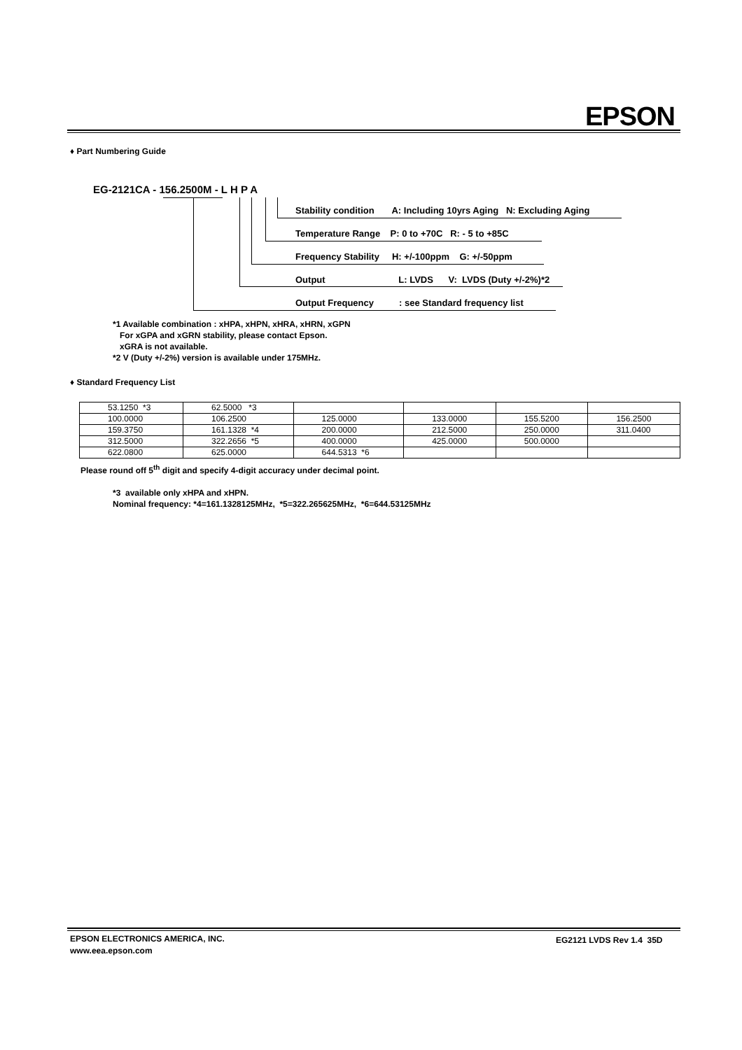EPSON
♦ Part Numbering Guide
EG-2121CA - 156.2500M - L H P A
Stability condition A: Including 10yrs Aging N: Excluding Aging
Temperature Range P: 0 to +70C R: - 5 to +85C
Frequency Stability H: +/-100ppm G: +/-50ppm
Output L: LVDS V: LVDS (Duty +/-2%)*2
Output Frequency : see Standard frequency list
*1 Available combination : xHPA, xHPN, xHRA, xHRN, xGPN
For xGPA and xGRN stability, please contact Epson.
xGRA is not available.
*2 V (Duty +/-2%) version is available under 175MHz.
♦ Standard Frequency List
| 53.1250 *3 | 62.5000 *3 | | | | |
| 100.0000 | 106.2500 | 125.0000 | 133.0000 | 155.5200 | 156.2500 |
| 159.3750 | 161.1328 *4 | 200.0000 | 212.5000 | 250.0000 | 311.0400 |
| 312.5000 | 322.2656 *5 | 400.0000 | 425.0000 | 500.0000 | |
| 622.0800 | 625.0000 | 644.5313 *6 | | | |
Please round off 5<sup>th</sup> digit and specify 4-digit accuracy under decimal point.
*3 available only xHPA and xHPN.
Nominal frequency: *4=161.1328125MHz, *5=322.265625MHz, *6=644.53125MHz
EPSON ELECTRONICS AMERICA, INC.
www.eea.epson.com
EG2121 LVDS Rev 1.4 35D